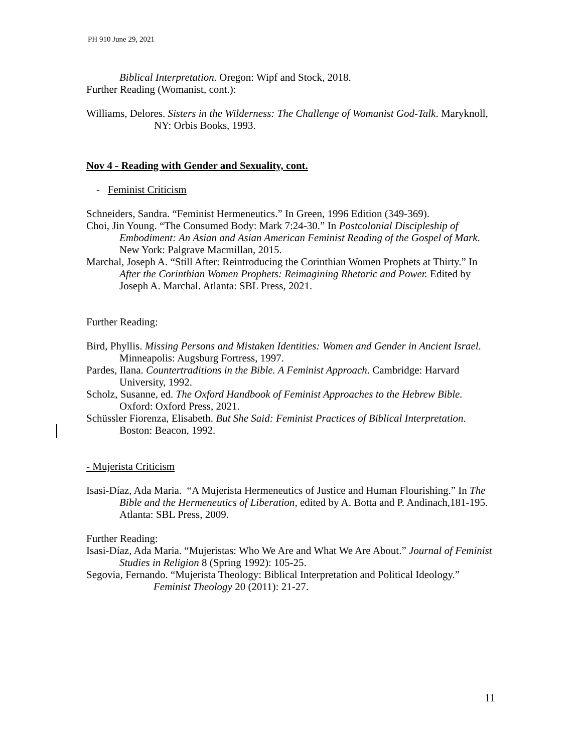PH 910 June 29, 2021
Biblical Interpretation. Oregon: Wipf and Stock, 2018.
Further Reading (Womanist, cont.):
Williams, Delores. Sisters in the Wilderness: The Challenge of Womanist God-Talk. Maryknoll, NY: Orbis Books, 1993.
Nov 4 - Reading with Gender and Sexuality, cont.
- Feminist Criticism
Schneiders, Sandra. “Feminist Hermeneutics.” In Green, 1996 Edition (349-369).
Choi, Jin Young. “The Consumed Body: Mark 7:24-30.” In Postcolonial Discipleship of Embodiment: An Asian and Asian American Feminist Reading of the Gospel of Mark. New York: Palgrave Macmillan, 2015.
Marchal, Joseph A. “Still After: Reintroducing the Corinthian Women Prophets at Thirty.” In After the Corinthian Women Prophets: Reimagining Rhetoric and Power. Edited by Joseph A. Marchal. Atlanta: SBL Press, 2021.
Further Reading:
Bird, Phyllis. Missing Persons and Mistaken Identities: Women and Gender in Ancient Israel. Minneapolis: Augsburg Fortress, 1997.
Pardes, Ilana. Countertraditions in the Bible. A Feminist Approach. Cambridge: Harvard University, 1992.
Scholz, Susanne, ed. The Oxford Handbook of Feminist Approaches to the Hebrew Bible. Oxford: Oxford Press, 2021.
Schüssler Fiorenza, Elisabeth. But She Said: Feminist Practices of Biblical Interpretation. Boston: Beacon, 1992.
- Mujerista Criticism
Isasi-Díaz, Ada Maria. “A Mujerista Hermeneutics of Justice and Human Flourishing.” In The Bible and the Hermeneutics of Liberation, edited by A. Botta and P. Andinach,181-195. Atlanta: SBL Press, 2009.
Further Reading:
Isasi-Díaz, Ada Maria. “Mujeristas: Who We Are and What We Are About.” Journal of Feminist Studies in Religion 8 (Spring 1992): 105-25.
Segovia, Fernando. “Mujerista Theology: Biblical Interpretation and Political Ideology.” Feminist Theology 20 (2011): 21-27.
11